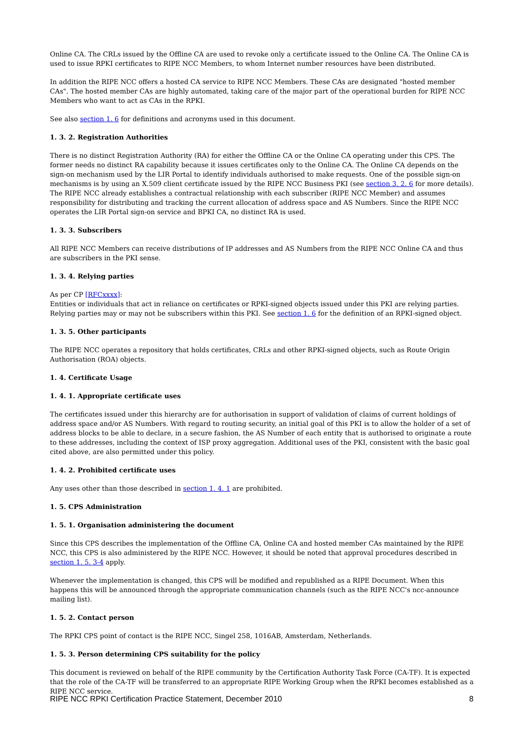Online CA. The CRLs issued by the Offline CA are used to revoke only a certificate issued to the Online CA. The Online CA is used to issue RPKI certificates to RIPE NCC Members, to whom Internet number resources have been distributed.
In addition the RIPE NCC offers a hosted CA service to RIPE NCC Members. These CAs are designated "hosted member CAs". The hosted member CAs are highly automated, taking care of the major part of the operational burden for RIPE NCC Members who want to act as CAs in the RPKI.
See also section 1. 6 for definitions and acronyms used in this document.
1. 3. 2. Registration Authorities
There is no distinct Registration Authority (RA) for either the Offline CA or the Online CA operating under this CPS. The former needs no distinct RA capability because it issues certificates only to the Online CA. The Online CA depends on the sign-on mechanism used by the LIR Portal to identify individuals authorised to make requests. One of the possible sign-on mechanisms is by using an X.509 client certificate issued by the RIPE NCC Business PKI (see section 3. 2. 6 for more details). The RIPE NCC already establishes a contractual relationship with each subscriber (RIPE NCC Member) and assumes responsibility for distributing and tracking the current allocation of address space and AS Numbers. Since the RIPE NCC operates the LIR Portal sign-on service and BPKI CA, no distinct RA is used.
1. 3. 3. Subscribers
All RIPE NCC Members can receive distributions of IP addresses and AS Numbers from the RIPE NCC Online CA and thus are subscribers in the PKI sense.
1. 3. 4. Relying parties
As per CP [RFCxxxx]:
Entities or individuals that act in reliance on certificates or RPKI-signed objects issued under this PKI are relying parties. Relying parties may or may not be subscribers within this PKI. See section 1. 6 for the definition of an RPKI-signed object.
1. 3. 5. Other participants
The RIPE NCC operates a repository that holds certificates, CRLs and other RPKI-signed objects, such as Route Origin Authorisation (ROA) objects.
1. 4. Certificate Usage
1. 4. 1. Appropriate certificate uses
The certificates issued under this hierarchy are for authorisation in support of validation of claims of current holdings of address space and/or AS Numbers. With regard to routing security, an initial goal of this PKI is to allow the holder of a set of address blocks to be able to declare, in a secure fashion, the AS Number of each entity that is authorised to originate a route to these addresses, including the context of ISP proxy aggregation. Additional uses of the PKI, consistent with the basic goal cited above, are also permitted under this policy.
1. 4. 2. Prohibited certificate uses
Any uses other than those described in section 1. 4. 1 are prohibited.
1. 5. CPS Administration
1. 5. 1. Organisation administering the document
Since this CPS describes the implementation of the Offline CA, Online CA and hosted member CAs maintained by the RIPE NCC, this CPS is also administered by the RIPE NCC. However, it should be noted that approval procedures described in section 1. 5. 3-4 apply.
Whenever the implementation is changed, this CPS will be modified and republished as a RIPE Document. When this happens this will be announced through the appropriate communication channels (such as the RIPE NCC's ncc-announce mailing list).
1. 5. 2. Contact person
The RPKI CPS point of contact is the RIPE NCC, Singel 258, 1016AB, Amsterdam, Netherlands.
1. 5. 3. Person determining CPS suitability for the policy
This document is reviewed on behalf of the RIPE community by the Certification Authority Task Force (CA-TF). It is expected that the role of the CA-TF will be transferred to an appropriate RIPE Working Group when the RPKI becomes established as a RIPE NCC service.
RIPE NCC RPKI Certification Practice Statement, December 2010 8